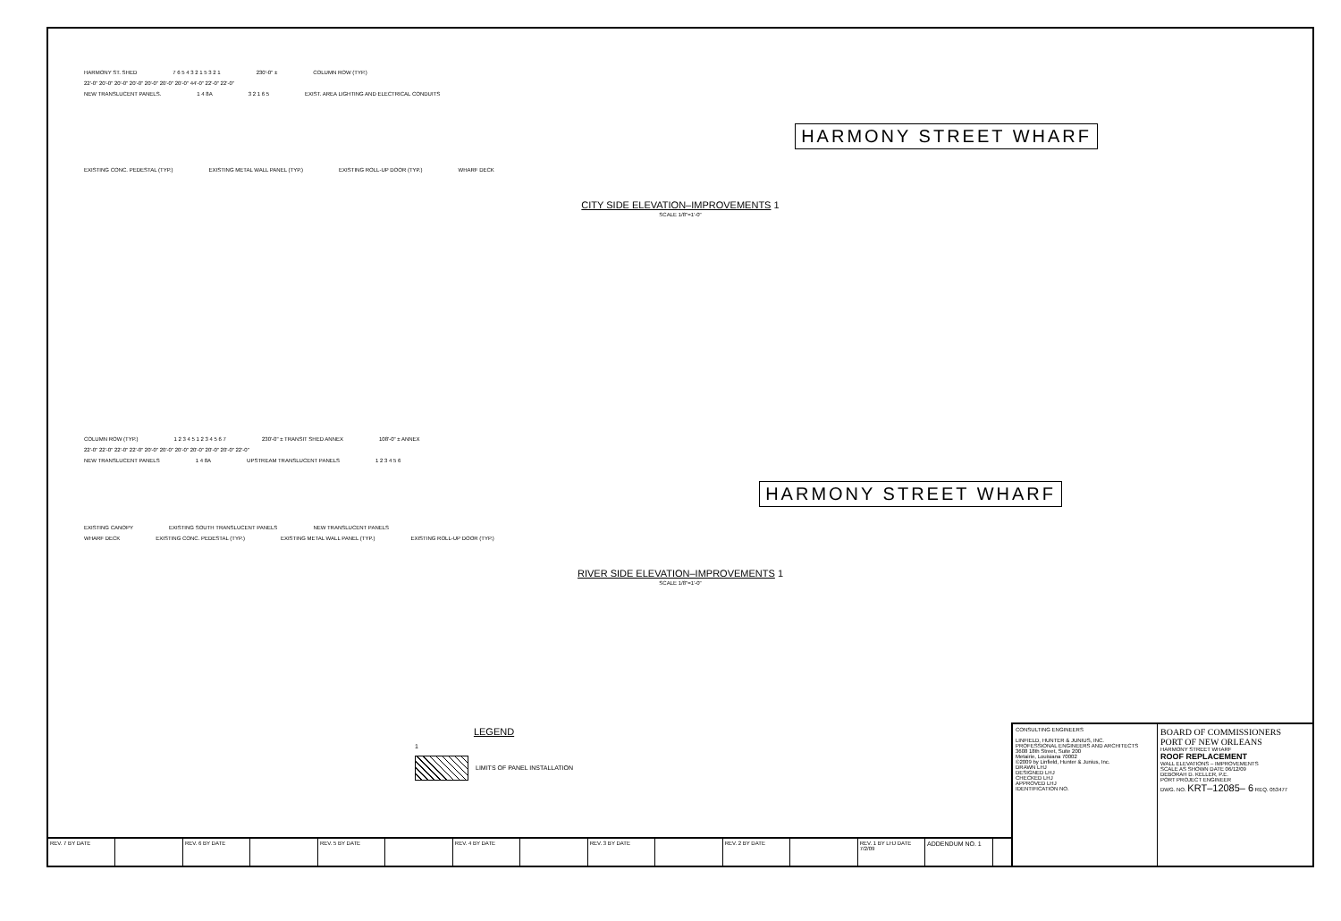HARMONY ST. SHED 7 6 5 4 3 2 1 5 3 2 1 230'-0" ± COLUMN ROW (TYP.)
22'-0" 20'-0" 20'-0" 20'-0" 20'-0" 20'-0" 20'-0" 44'-0" 22'-0" 22'-0"
NEW TRANSLUCENT PANELS. 1 4 8A 3 2 1 6 5 EXIST. AREA LIGHTING AND ELECTRICAL CONDUITS
HARMONY STREET WHARF
EXISTING CONC. PEDESTAL (TYP.) EXISTING METAL WALL PANEL (TYP.) EXISTING ROLL-UP DOOR (TYP.) WHARF DECK
CITY SIDE ELEVATION–IMPROVEMENTS 1
SCALE 1/8"=1'-0"
COLUMN ROW (TYP.) 1 2 3 4 5 1 2 3 4 5 6 7 230'-0" ± TRANSIT SHED ANNEX 108'-0" ± ANNEX
22'-0" 22'-0" 22'-0" 22'-0" 20'-0" 20'-0" 20'-0" 20'-0" 20'-0" 20'-0" 22'-0"
NEW TRANSLUCENT PANELS 1 4 8A UPSTREAM TRANSLUCENT PANELS 1 2 3 4 5 6
HARMONY STREET WHARF
EXISTING CANOPY EXISTING SOUTH TRANSLUCENT PANELS NEW TRANSLUCENT PANELS
WHARF DECK EXISTING CONC. PEDESTAL (TYP.) EXISTING METAL WALL PANEL (TYP.) EXISTING ROLL-UP DOOR (TYP.)
RIVER SIDE ELEVATION–IMPROVEMENTS 1
SCALE 1/8"=1'-0"
LEGEND
1
LIMITS OF PANEL INSTALLATION
REV. 7 BY DATE REV. 6 BY DATE REV. 5 BY DATE REV. 4 BY DATE REV. 3 BY DATE REV. 2 BY DATE REV. 1 BY LHJ DATE 7/2/09
ADDENDUM NO. 1
CONSULTING ENGINEERS
LINFIELD, HUNTER & JUNIUS, INC.
PROFESSIONAL ENGINEERS AND ARCHITECTS
3608 18th Street, Suite 200
Metairie, Louisiana 70002
©2009 by Linfield, Hunter & Junius, Inc.
DRAWN LHJ
DESIGNED LHJ
CHECKED LHJ
APPROVED LHJ
IDENTIFICATION NO.
BOARD OF COMMISSIONERS
PORT OF NEW ORLEANS
HARMONY STREET WHARF
ROOF REPLACEMENT
WALL ELEVATIONS – IMPROVEMENTS
SCALE AS SHOWN DATE 06/12/09
DEBORAH D. KELLER, P.E.
PORT PROJECT ENGINEER
DWG. NO. KRT–12085– 6 REQ. 053477